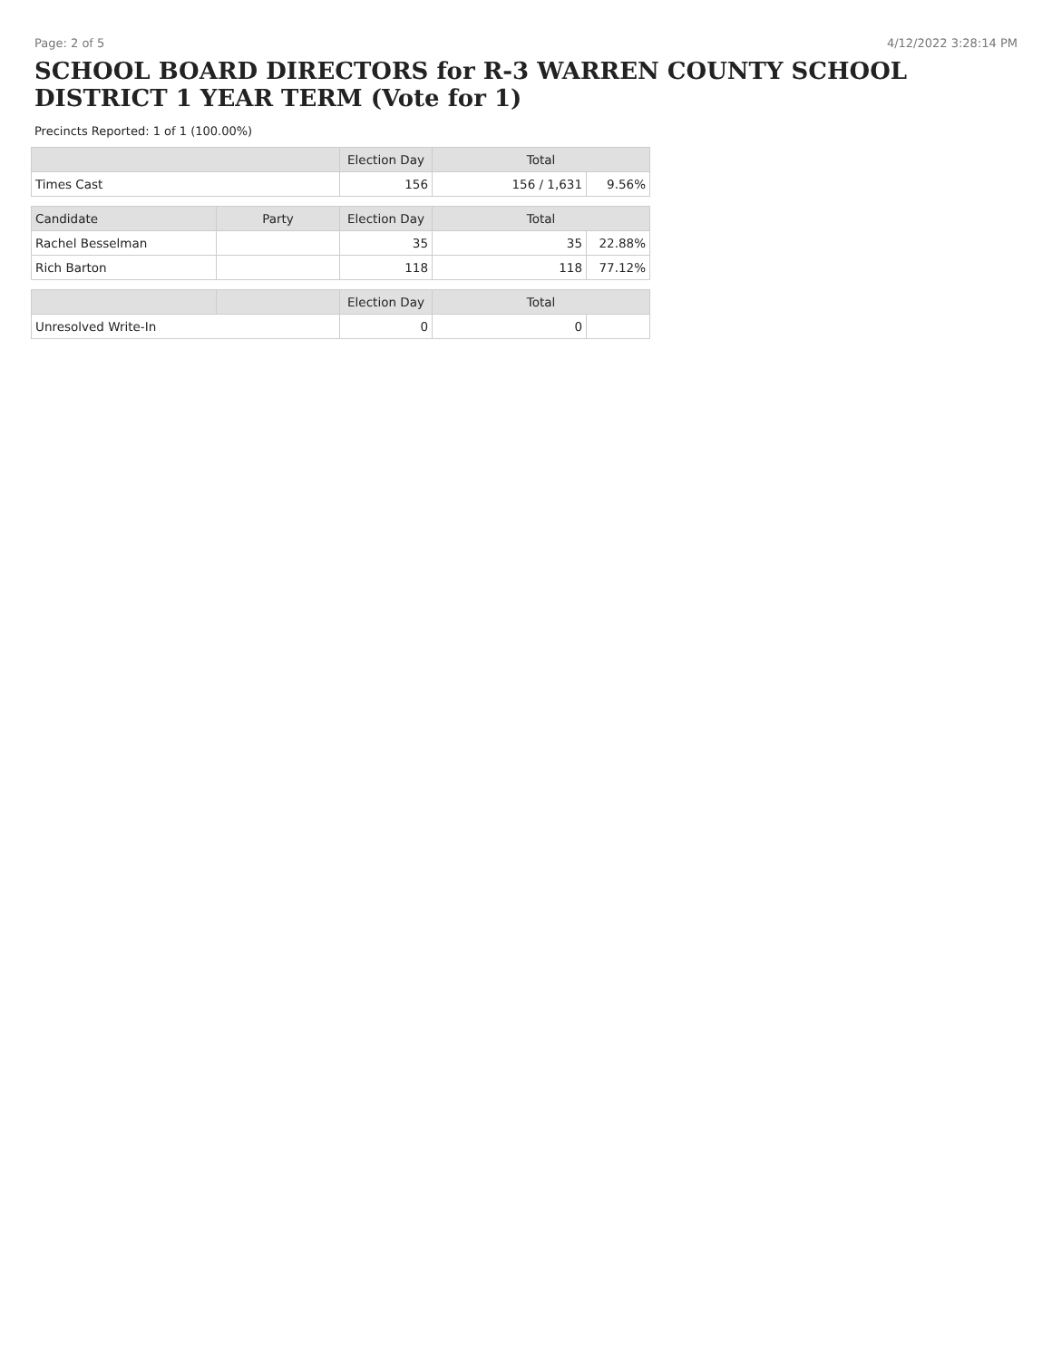Page: 2 of 5 4/12/2022 3:28:14 PM
SCHOOL BOARD DIRECTORS for R-3 WARREN COUNTY SCHOOL DISTRICT 1 YEAR TERM (Vote for 1)
Precincts Reported: 1 of 1 (100.00%)
| | | Election Day | Total | |
| --- | --- | --- | --- | --- |
| Times Cast | | 156 | 156 / 1,631 | 9.56% |
| Candidate | Party | Election Day | Total | |
| Rachel Besselman | | 35 | 35 | 22.88% |
| Rich Barton | | 118 | 118 | 77.12% |
| | | Election Day | Total | |
| Unresolved Write-In | | 0 | 0 | |